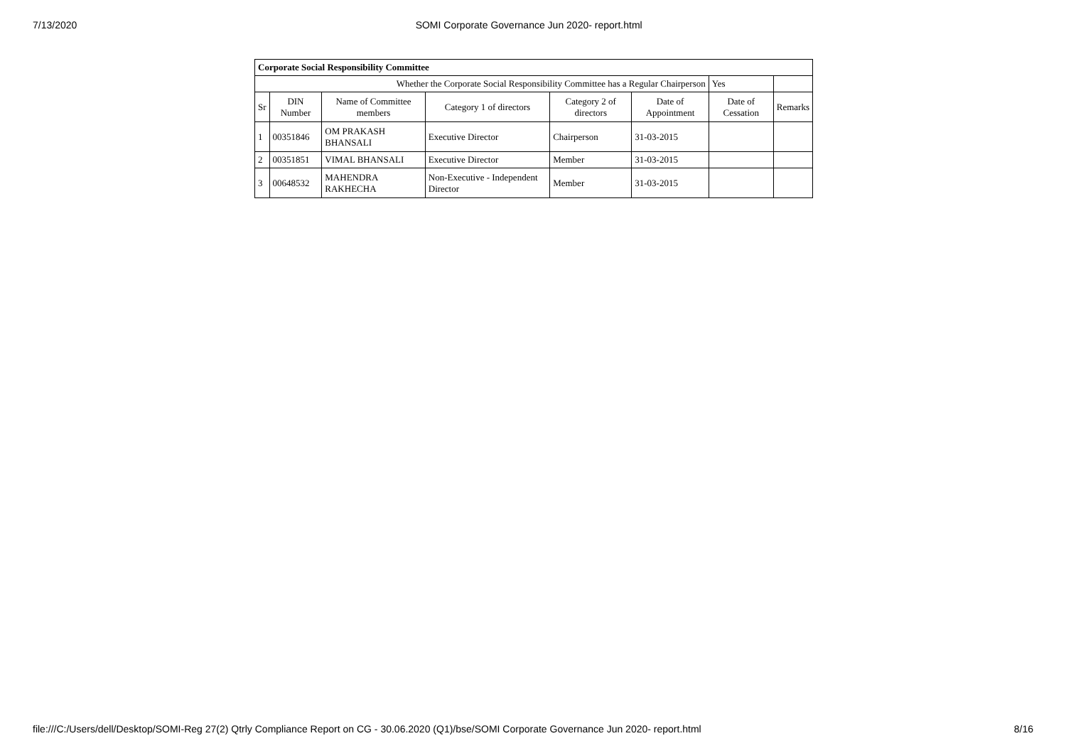7/13/2020 SOMI Corporate Governance Jun 2020- report.html
| Corporate Social Responsibility Committee | | | | | | | |
| Whether the Corporate Social Responsibility Committee has a Regular Chairperson | | | | | | Yes | |
| Sr | DIN Number | Name of Committee members | Category 1 of directors | Category 2 of directors | Date of Appointment | Date of Cessation | Remarks |
| 1 | 00351846 | OM PRAKASH BHANSALI | Executive Director | Chairperson | 31-03-2015 | | |
| 2 | 00351851 | VIMAL BHANSALI | Executive Director | Member | 31-03-2015 | | |
| 3 | 00648532 | MAHENDRA RAKHECHA | Non-Executive - Independent Director | Member | 31-03-2015 | | |
file:///C:/Users/dell/Desktop/SOMI-Reg 27(2) Qtrly Compliance Report on CG - 30.06.2020 (Q1)/bse/SOMI Corporate Governance Jun 2020- report.html 8/16